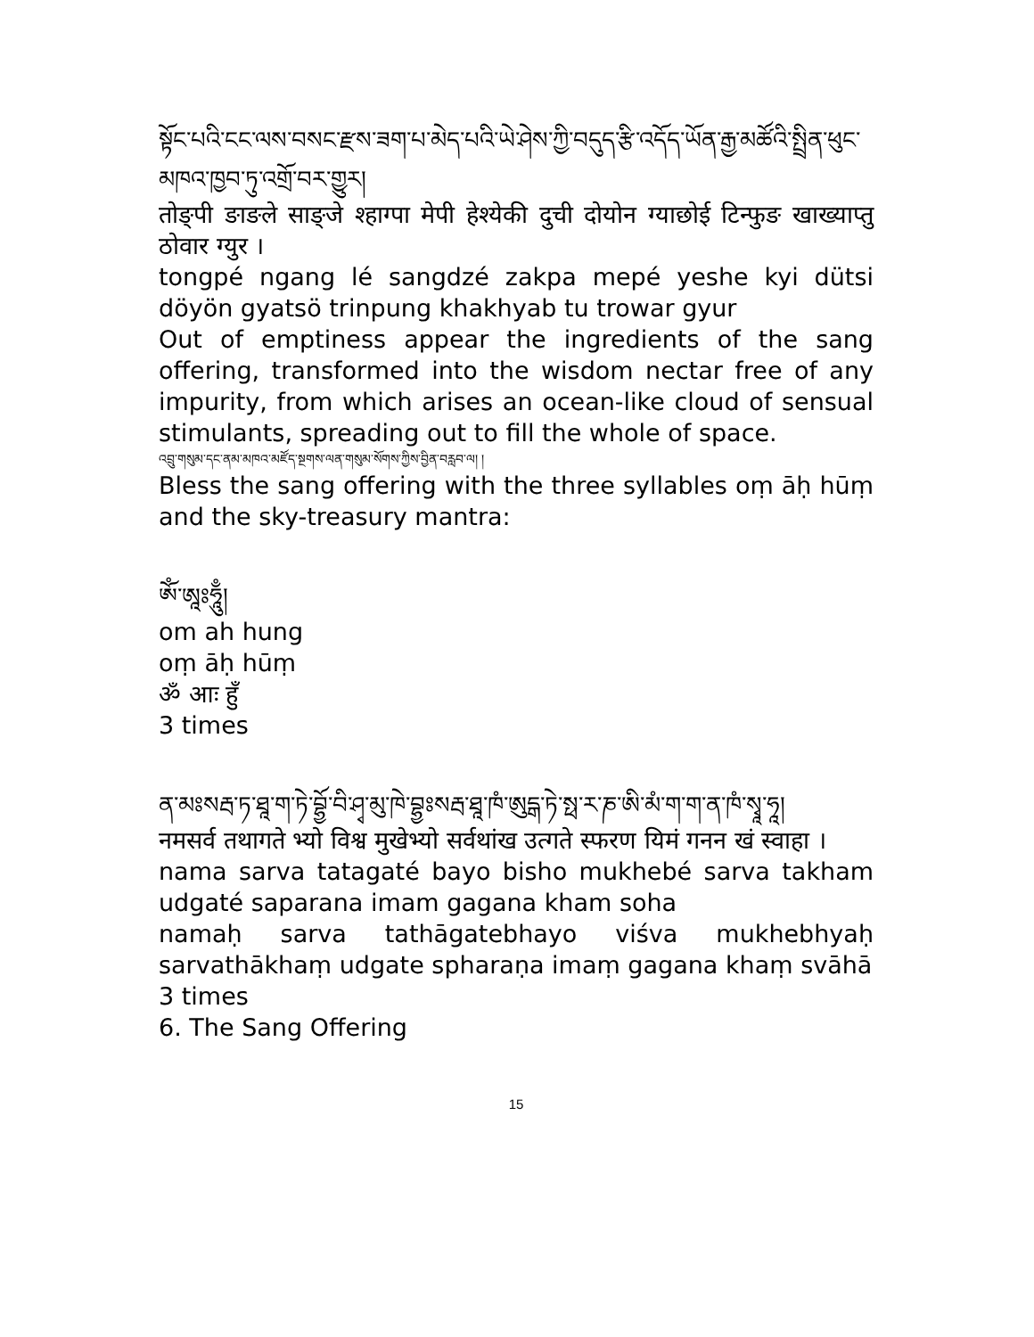སྟོང་པའི་ངང་ལས་བསང་རྫས་ཟག་པ་མེད་པའི་ཡེ་ཤེས་ཀྱི་བདུད་རྩི་འདོད་ཡོན་རྒྱ་མཚོའི་སྤྲིན་ཕུང་མཁའ་ཁྱབ་ཏུ་འགྲོ་བར་གྱུར།
तोङ्पी ङाङले साङ्जे श्हाग्पा मेपी हेश्येकी दुची दोयोन ग्याछोई टिन्फुङ खाख्याप्तु ठोवार ग्युर ।
tongpé ngang lé sangdzé zakpa mepé yeshe kyi dütsi döyön gyatsö trinpung khakhyab tu trowar gyur
Out of emptiness appear the ingredients of the sang offering, transformed into the wisdom nectar free of any impurity, from which arises an ocean-like cloud of sensual stimulants, spreading out to fill the whole of space.
འབྲུ་གསུམ་དང་ནམ་མཁའ་མཛོད་སྔགས་ལན་གསུམ་སོགས་ཀྱིས་བྱིན་བརླབ་ལ། །
Bless the sang offering with the three syllables oṃ āḥ hūṃ and the sky-treasury mantra:
ཨོཾ་ཨཱཿཧཱུྃ།
om ah hung
oṃ āḥ hūṃ
ॐ आः हुँ
3 times
ན་མཿསརྦ་ཏ་ཐཱ་ག་ཏེ་བྷྱོ་བི་ཤྭ་མུ་ཁེ་བྷྱཿསརྦ་ཐཱ་ཁཾ་ཨུདྒ་ཏེ་སྥ་ར་ཎ་ཨི་མཾ་ག་ག་ན་ཁཾ་སྭཱ་ཧཱ།
नमसर्व तथागते भ्यो विश्व मुखेभ्यो सर्वथांख उत्गते स्फरण यिमं गनन खं स्वाहा ।
nama sarva tatagaté bayo bisho mukhebé sarva takham udgaté saparana imam gagana kham soha
namaḥ sarva tathāgatebhayo viśva mukhebhyaḥ sarvathākhaṃ udgate spharaṇa imaṃ gagana khaṃ svāhā
3 times
6. The Sang Offering
15